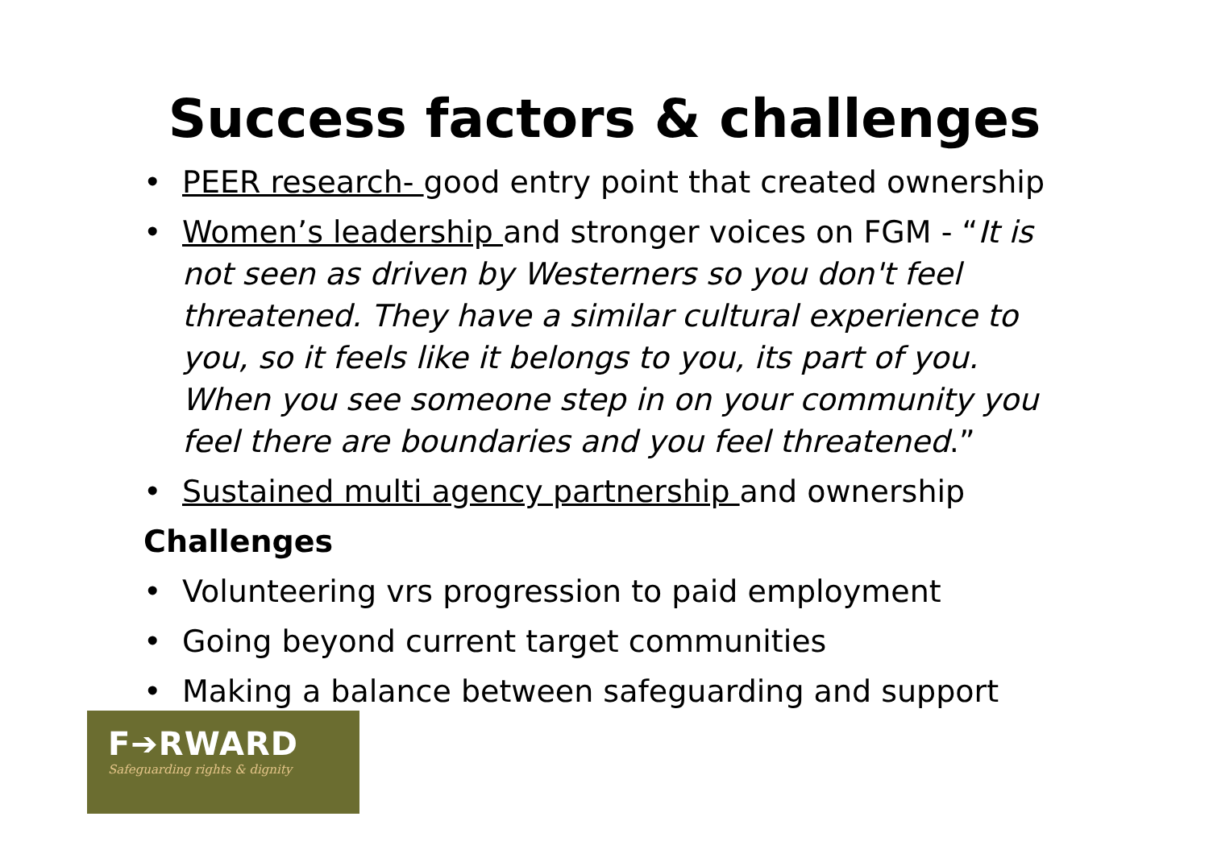Success factors & challenges
• PEER research- good entry point that created ownership
• Women’s leadership and stronger voices on FGM - “It is not seen as driven by Westerners so you don't feel threatened. They have a similar cultural experience to you, so it feels like it belongs to you, its part of you. When you see someone step in on your community you feel there are boundaries and you feel threatened.”
• Sustained multi agency partnership and ownership
Challenges
• Volunteering vrs progression to paid employment
• Going beyond current target communities
• Making a balance between safeguarding and support
F➔RWARD
Safeguarding rights & dignity